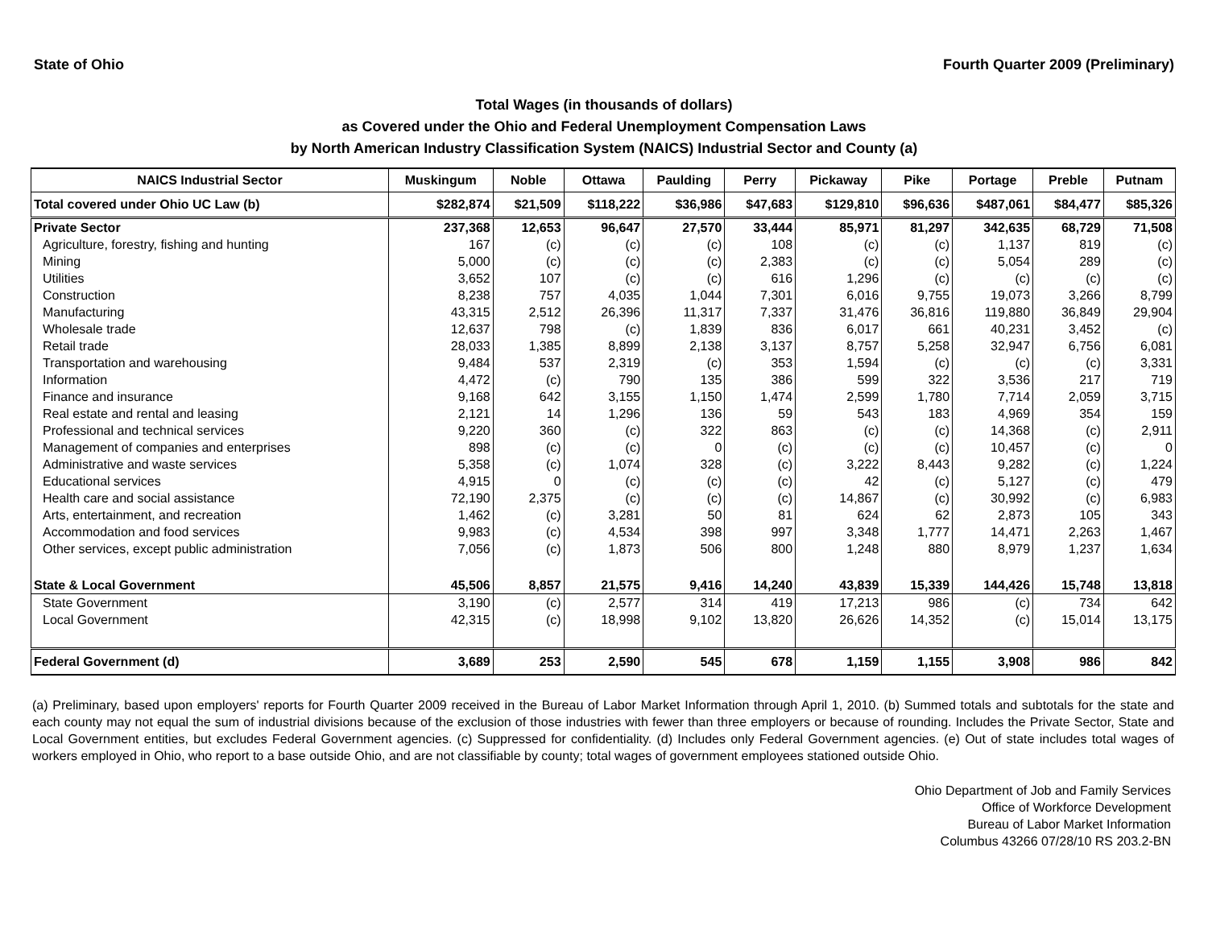State of Ohio Fourth Quarter 2009 (Preliminary)
Total Wages (in thousands of dollars)
as Covered under the Ohio and Federal Unemployment Compensation Laws
by North American Industry Classification System (NAICS) Industrial Sector and County (a)
| NAICS Industrial Sector | Muskingum | Noble | Ottawa | Paulding | Perry | Pickaway | Pike | Portage | Preble | Putnam |
| --- | --- | --- | --- | --- | --- | --- | --- | --- | --- | --- |
| Total covered under Ohio UC Law (b) | $282,874 | $21,509 | $118,222 | $36,986 | $47,683 | $129,810 | $96,636 | $487,061 | $84,477 | $85,326 |
| Private Sector | 237,368 | 12,653 | 96,647 | 27,570 | 33,444 | 85,971 | 81,297 | 342,635 | 68,729 | 71,508 |
| Agriculture, forestry, fishing and hunting | 167 | (c) | (c) | (c) | 108 | (c) | (c) | 1,137 | 819 | (c) |
| Mining | 5,000 | (c) | (c) | (c) | 2,383 | (c) | (c) | 5,054 | 289 | (c) |
| Utilities | 3,652 | 107 | (c) | (c) | 616 | 1,296 | (c) | (c) | (c) | (c) |
| Construction | 8,238 | 757 | 4,035 | 1,044 | 7,301 | 6,016 | 9,755 | 19,073 | 3,266 | 8,799 |
| Manufacturing | 43,315 | 2,512 | 26,396 | 11,317 | 7,337 | 31,476 | 36,816 | 119,880 | 36,849 | 29,904 |
| Wholesale trade | 12,637 | 798 | (c) | 1,839 | 836 | 6,017 | 661 | 40,231 | 3,452 | (c) |
| Retail trade | 28,033 | 1,385 | 8,899 | 2,138 | 3,137 | 8,757 | 5,258 | 32,947 | 6,756 | 6,081 |
| Transportation and warehousing | 9,484 | 537 | 2,319 | (c) | 353 | 1,594 | (c) | (c) | (c) | 3,331 |
| Information | 4,472 | (c) | 790 | 135 | 386 | 599 | 322 | 3,536 | 217 | 719 |
| Finance and insurance | 9,168 | 642 | 3,155 | 1,150 | 1,474 | 2,599 | 1,780 | 7,714 | 2,059 | 3,715 |
| Real estate and rental and leasing | 2,121 | 14 | 1,296 | 136 | 59 | 543 | 183 | 4,969 | 354 | 159 |
| Professional and technical services | 9,220 | 360 | (c) | 322 | 863 | (c) | (c) | 14,368 | (c) | 2,911 |
| Management of companies and enterprises | 898 | (c) | (c) | 0 | (c) | (c) | (c) | 10,457 | (c) | 0 |
| Administrative and waste services | 5,358 | (c) | 1,074 | 328 | (c) | 3,222 | 8,443 | 9,282 | (c) | 1,224 |
| Educational services | 4,915 | 0 | (c) | (c) | (c) | 42 | (c) | 5,127 | (c) | 479 |
| Health care and social assistance | 72,190 | 2,375 | (c) | (c) | (c) | 14,867 | (c) | 30,992 | (c) | 6,983 |
| Arts, entertainment, and recreation | 1,462 | (c) | 3,281 | 50 | 81 | 624 | 62 | 2,873 | 105 | 343 |
| Accommodation and food services | 9,983 | (c) | 4,534 | 398 | 997 | 3,348 | 1,777 | 14,471 | 2,263 | 1,467 |
| Other services, except public administration | 7,056 | (c) | 1,873 | 506 | 800 | 1,248 | 880 | 8,979 | 1,237 | 1,634 |
| State & Local Government | 45,506 | 8,857 | 21,575 | 9,416 | 14,240 | 43,839 | 15,339 | 144,426 | 15,748 | 13,818 |
| State Government | 3,190 | (c) | 2,577 | 314 | 419 | 17,213 | 986 | (c) | 734 | 642 |
| Local Government | 42,315 | (c) | 18,998 | 9,102 | 13,820 | 26,626 | 14,352 | (c) | 15,014 | 13,175 |
| Federal Government (d) | 3,689 | 253 | 2,590 | 545 | 678 | 1,159 | 1,155 | 3,908 | 986 | 842 |
(a) Preliminary, based upon employers' reports for Fourth Quarter 2009 received in the Bureau of Labor Market Information through April 1, 2010. (b) Summed totals and subtotals for the state and each county may not equal the sum of industrial divisions because of the exclusion of those industries with fewer than three employers or because of rounding. Includes the Private Sector, State and Local Government entities, but excludes Federal Government agencies. (c) Suppressed for confidentiality. (d) Includes only Federal Government agencies. (e) Out of state includes total wages of workers employed in Ohio, who report to a base outside Ohio, and are not classifiable by county; total wages of government employees stationed outside Ohio.
Ohio Department of Job and Family Services
Office of Workforce Development
Bureau of Labor Market Information
Columbus 43266 07/28/10 RS 203.2-BN